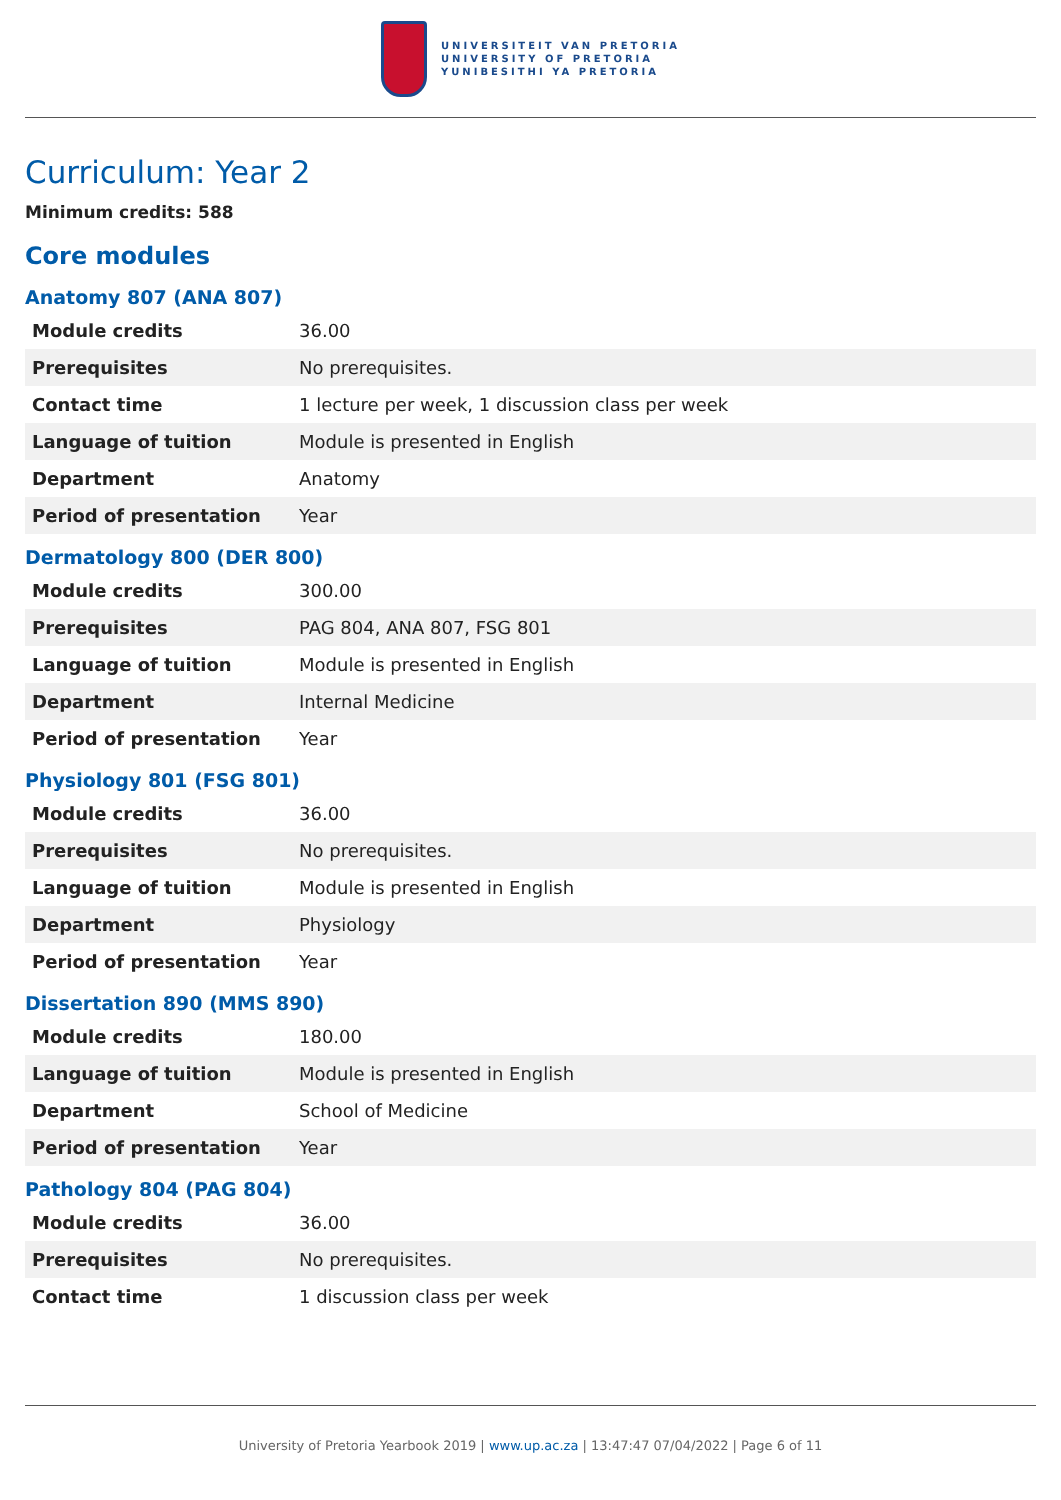UNIVERSITEIT VAN PRETORIA
UNIVERSITY OF PRETORIA
YUNIBESITHI YA PRETORIA
Curriculum: Year 2
Minimum credits: 588
Core modules
Anatomy 807 (ANA 807)
| Module credits | 36.00 |
| Prerequisites | No prerequisites. |
| Contact time | 1 lecture per week, 1 discussion class per week |
| Language of tuition | Module is presented in English |
| Department | Anatomy |
| Period of presentation | Year |
Dermatology 800 (DER 800)
| Module credits | 300.00 |
| Prerequisites | PAG 804, ANA 807, FSG 801 |
| Language of tuition | Module is presented in English |
| Department | Internal Medicine |
| Period of presentation | Year |
Physiology 801 (FSG 801)
| Module credits | 36.00 |
| Prerequisites | No prerequisites. |
| Language of tuition | Module is presented in English |
| Department | Physiology |
| Period of presentation | Year |
Dissertation 890 (MMS 890)
| Module credits | 180.00 |
| Language of tuition | Module is presented in English |
| Department | School of Medicine |
| Period of presentation | Year |
Pathology 804 (PAG 804)
| Module credits | 36.00 |
| Prerequisites | No prerequisites. |
| Contact time | 1 discussion class per week |
University of Pretoria Yearbook 2019 | www.up.ac.za | 13:47:47 07/04/2022 | Page 6 of 11